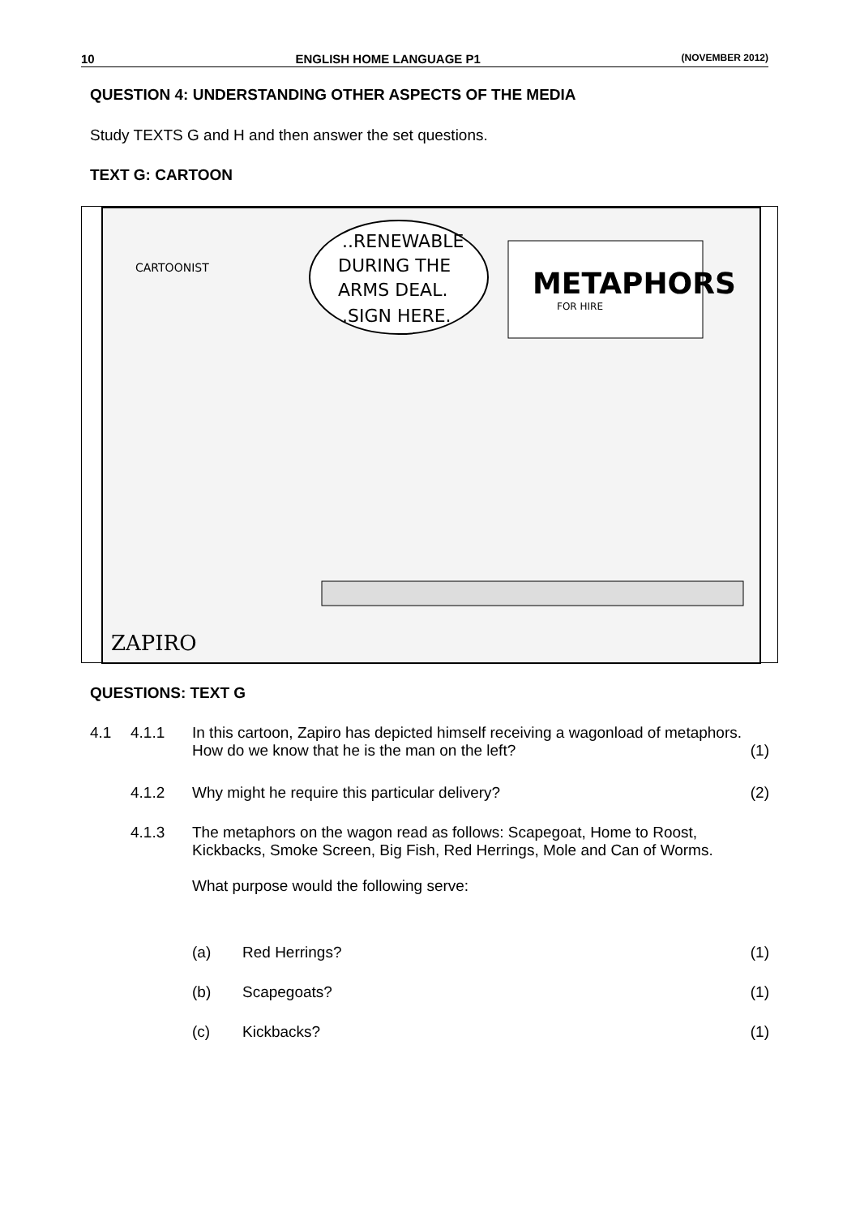10 ENGLISH HOME LANGUAGE P1 (NOVEMBER 2012)
QUESTION 4: UNDERSTANDING OTHER ASPECTS OF THE MEDIA
Study TEXTS G and H and then answer the set questions.
TEXT G: CARTOON
..RENEWABLE
DURING THE
ARMS DEAL.
.SIGN HERE.
METAPHORS
FOR HIRE
CARTOONIST
ZAPIRO
QUESTIONS: TEXT G
4.1 4.1.1 In this cartoon, Zapiro has depicted himself receiving a wagonload of metaphors. How do we know that he is the man on the left? (1)
4.1.2 Why might he require this particular delivery? (2)
4.1.3 The metaphors on the wagon read as follows: Scapegoat, Home to Roost, Kickbacks, Smoke Screen, Big Fish, Red Herrings, Mole and Can of Worms.
What purpose would the following serve:
(a) Red Herrings? (1)
(b) Scapegoats? (1)
(c) Kickbacks? (1)